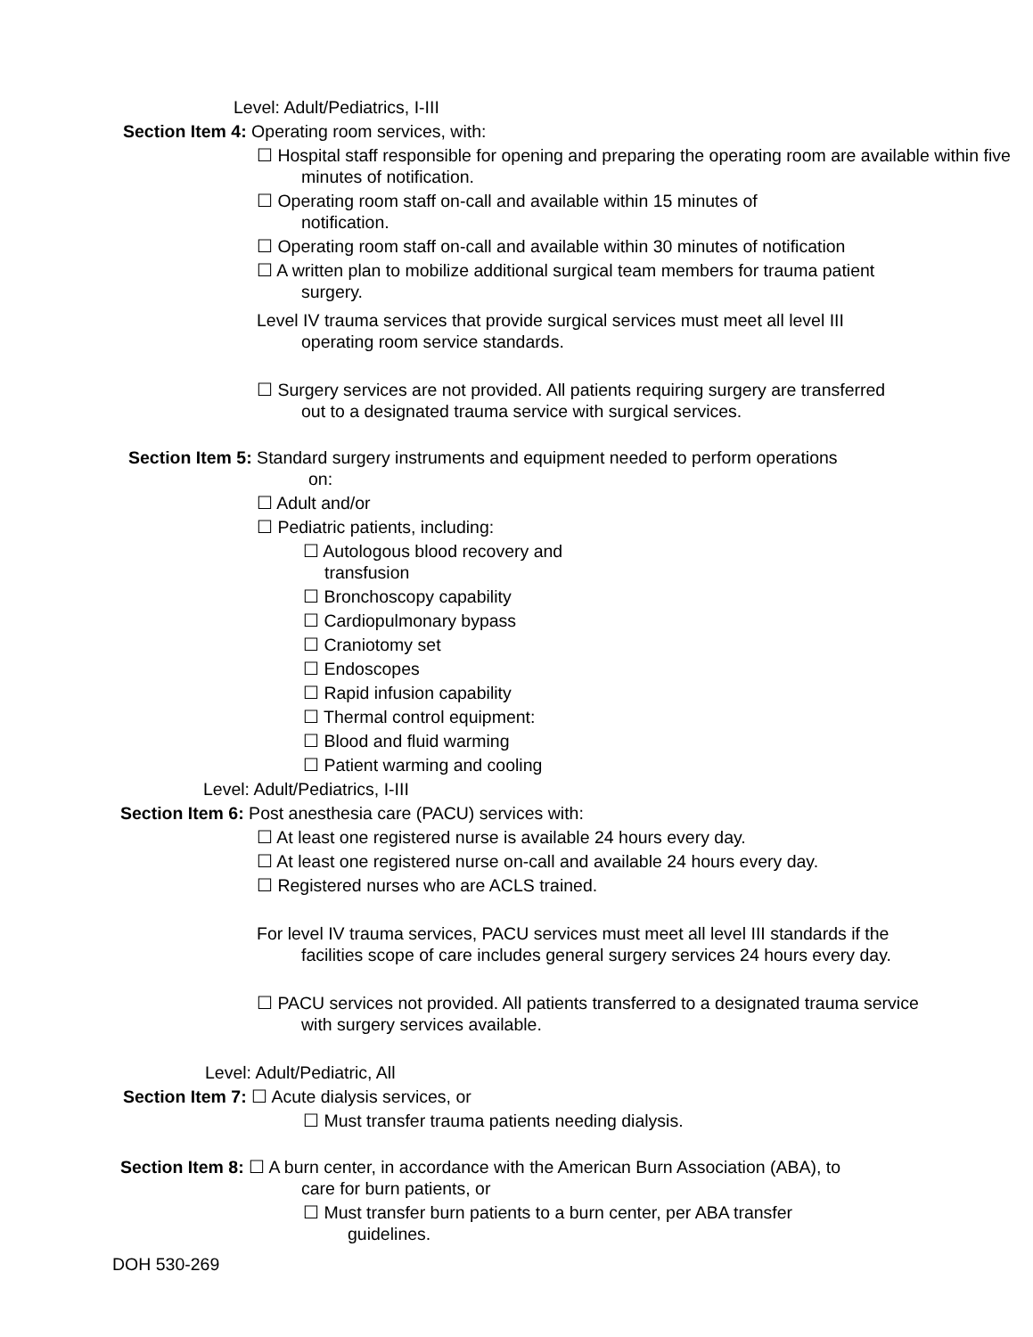Level: Adult/Pediatrics, I-III
Section Item 4: Operating room services, with:
☐ Hospital staff responsible for opening and preparing the operating room are available within five minutes of notification.
☐ Operating room staff on-call and available within 15 minutes of notification.
☐ Operating room staff on-call and available within 30 minutes of notification
☐ A written plan to mobilize additional surgical team members for trauma patient surgery.
Level IV trauma services that provide surgical services must meet all level III operating room service standards.
☐ Surgery services are not provided. All patients requiring surgery are transferred out to a designated trauma service with surgical services.
Section Item 5: Standard surgery instruments and equipment needed to perform operations
on:
☐ Adult and/or
☐ Pediatric patients, including:
☐ Autologous blood recovery and
transfusion
☐ Bronchoscopy capability
☐ Cardiopulmonary bypass
☐ Craniotomy set
☐ Endoscopes
☐ Rapid infusion capability
☐ Thermal control equipment:
☐ Blood and fluid warming
☐ Patient warming and cooling
Level: Adult/Pediatrics, I-III
Section Item 6: Post anesthesia care (PACU) services with:
☐ At least one registered nurse is available 24 hours every day.
☐ At least one registered nurse on-call and available 24 hours every day.
☐ Registered nurses who are ACLS trained.
For level IV trauma services, PACU services must meet all level III standards if the facilities scope of care includes general surgery services 24 hours every day.
☐ PACU services not provided. All patients transferred to a designated trauma service with surgery services available.
Level: Adult/Pediatric, All
Section Item 7: ☐ Acute dialysis services, or
☐ Must transfer trauma patients needing dialysis.
Section Item 8: ☐ A burn center, in accordance with the American Burn Association (ABA), to
care for burn patients, or
☐ Must transfer burn patients to a burn center, per ABA transfer guidelines.
DOH 530-269